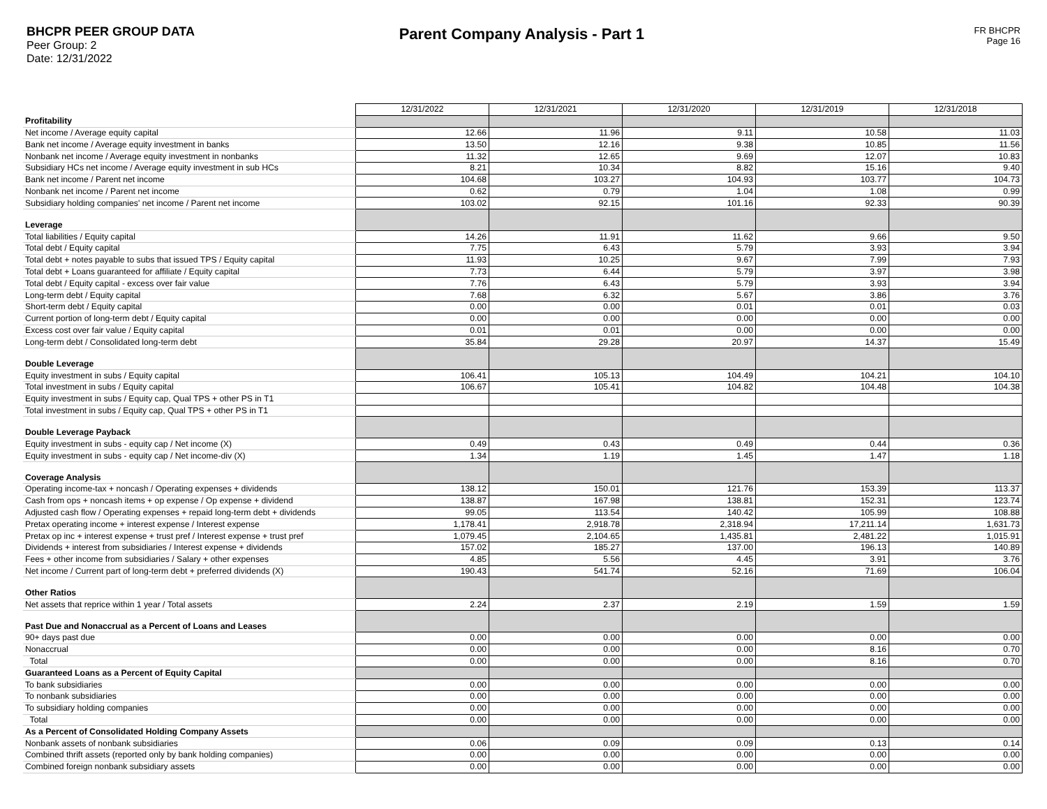BHCPR PEER GROUP DATA
Peer Group: 2
Date: 12/31/2022
Parent Company Analysis - Part 1
FR BHCPR
Page 16
| | 12/31/2022 | 12/31/2021 | 12/31/2020 | 12/31/2019 | 12/31/2018 |
| Profitability | | | | | |
| Net income / Average equity capital | 12.66 | 11.96 | 9.11 | 10.58 | 11.03 |
| Bank net income / Average equity investment in banks | 13.50 | 12.16 | 9.38 | 10.85 | 11.56 |
| Nonbank net income / Average equity investment in nonbanks | 11.32 | 12.65 | 9.69 | 12.07 | 10.83 |
| Subsidiary HCs net income / Average equity investment in sub HCs | 8.21 | 10.34 | 8.82 | 15.16 | 9.40 |
| Bank net income / Parent net income | 104.68 | 103.27 | 104.93 | 103.77 | 104.73 |
| Nonbank net income / Parent net income | 0.62 | 0.79 | 1.04 | 1.08 | 0.99 |
| Subsidiary holding companies' net income / Parent net income | 103.02 | 92.15 | 101.16 | 92.33 | 90.39 |
| Leverage | | | | | |
| Total liabilities / Equity capital | 14.26 | 11.91 | 11.62 | 9.66 | 9.50 |
| Total debt / Equity capital | 7.75 | 6.43 | 5.79 | 3.93 | 3.94 |
| Total debt + notes payable to subs that issued TPS / Equity capital | 11.93 | 10.25 | 9.67 | 7.99 | 7.93 |
| Total debt + Loans guaranteed for affiliate / Equity capital | 7.73 | 6.44 | 5.79 | 3.97 | 3.98 |
| Total debt / Equity capital - excess over fair value | 7.76 | 6.43 | 5.79 | 3.93 | 3.94 |
| Long-term debt / Equity capital | 7.68 | 6.32 | 5.67 | 3.86 | 3.76 |
| Short-term debt / Equity capital | 0.00 | 0.00 | 0.01 | 0.01 | 0.03 |
| Current portion of long-term debt / Equity capital | 0.00 | 0.00 | 0.00 | 0.00 | 0.00 |
| Excess cost over fair value / Equity capital | 0.01 | 0.01 | 0.00 | 0.00 | 0.00 |
| Long-term debt / Consolidated long-term debt | 35.84 | 29.28 | 20.97 | 14.37 | 15.49 |
| Double Leverage | | | | | |
| Equity investment in subs / Equity capital | 106.41 | 105.13 | 104.49 | 104.21 | 104.10 |
| Total investment in subs / Equity capital | 106.67 | 105.41 | 104.82 | 104.48 | 104.38 |
| Equity investment in subs / Equity cap, Qual TPS + other PS in T1 | | | | | |
| Total investment in subs / Equity cap, Qual TPS + other PS in T1 | | | | | |
| Double Leverage Payback | | | | | |
| Equity investment in subs - equity cap / Net income (X) | 0.49 | 0.43 | 0.49 | 0.44 | 0.36 |
| Equity investment in subs - equity cap / Net income-div (X) | 1.34 | 1.19 | 1.45 | 1.47 | 1.18 |
| Coverage Analysis | | | | | |
| Operating income-tax + noncash / Operating expenses + dividends | 138.12 | 150.01 | 121.76 | 153.39 | 113.37 |
| Cash from ops + noncash items + op expense / Op expense + dividend | 138.87 | 167.98 | 138.81 | 152.31 | 123.74 |
| Adjusted cash flow / Operating expenses + repaid long-term debt + dividends | 99.05 | 113.54 | 140.42 | 105.99 | 108.88 |
| Pretax operating income + interest expense / Interest expense | 1,178.41 | 2,918.78 | 2,318.94 | 17,211.14 | 1,631.73 |
| Pretax op inc + interest expense + trust pref / Interest expense + trust pref | 1,079.45 | 2,104.65 | 1,435.81 | 2,481.22 | 1,015.91 |
| Dividends + interest from subsidiaries / Interest expense + dividends | 157.02 | 185.27 | 137.00 | 196.13 | 140.89 |
| Fees + other income from subsidiaries / Salary + other expenses | 4.85 | 5.56 | 4.45 | 3.91 | 3.76 |
| Net income / Current part of long-term debt + preferred dividends (X) | 190.43 | 541.74 | 52.16 | 71.69 | 106.04 |
| Other Ratios | | | | | |
| Net assets that reprice within 1 year / Total assets | 2.24 | 2.37 | 2.19 | 1.59 | 1.59 |
| Past Due and Nonaccrual as a Percent of Loans and Leases | | | | | |
| 90+ days past due | 0.00 | 0.00 | 0.00 | 0.00 | 0.00 |
| Nonaccrual | 0.00 | 0.00 | 0.00 | 8.16 | 0.70 |
| Total | 0.00 | 0.00 | 0.00 | 8.16 | 0.70 |
| Guaranteed Loans as a Percent of Equity Capital | | | | | |
| To bank subsidiaries | 0.00 | 0.00 | 0.00 | 0.00 | 0.00 |
| To nonbank subsidiaries | 0.00 | 0.00 | 0.00 | 0.00 | 0.00 |
| To subsidiary holding companies | 0.00 | 0.00 | 0.00 | 0.00 | 0.00 |
| Total | 0.00 | 0.00 | 0.00 | 0.00 | 0.00 |
| As a Percent of Consolidated Holding Company Assets | | | | | |
| Nonbank assets of nonbank subsidiaries | 0.06 | 0.09 | 0.09 | 0.13 | 0.14 |
| Combined thrift assets (reported only by bank holding companies) | 0.00 | 0.00 | 0.00 | 0.00 | 0.00 |
| Combined foreign nonbank subsidiary assets | 0.00 | 0.00 | 0.00 | 0.00 | 0.00 |